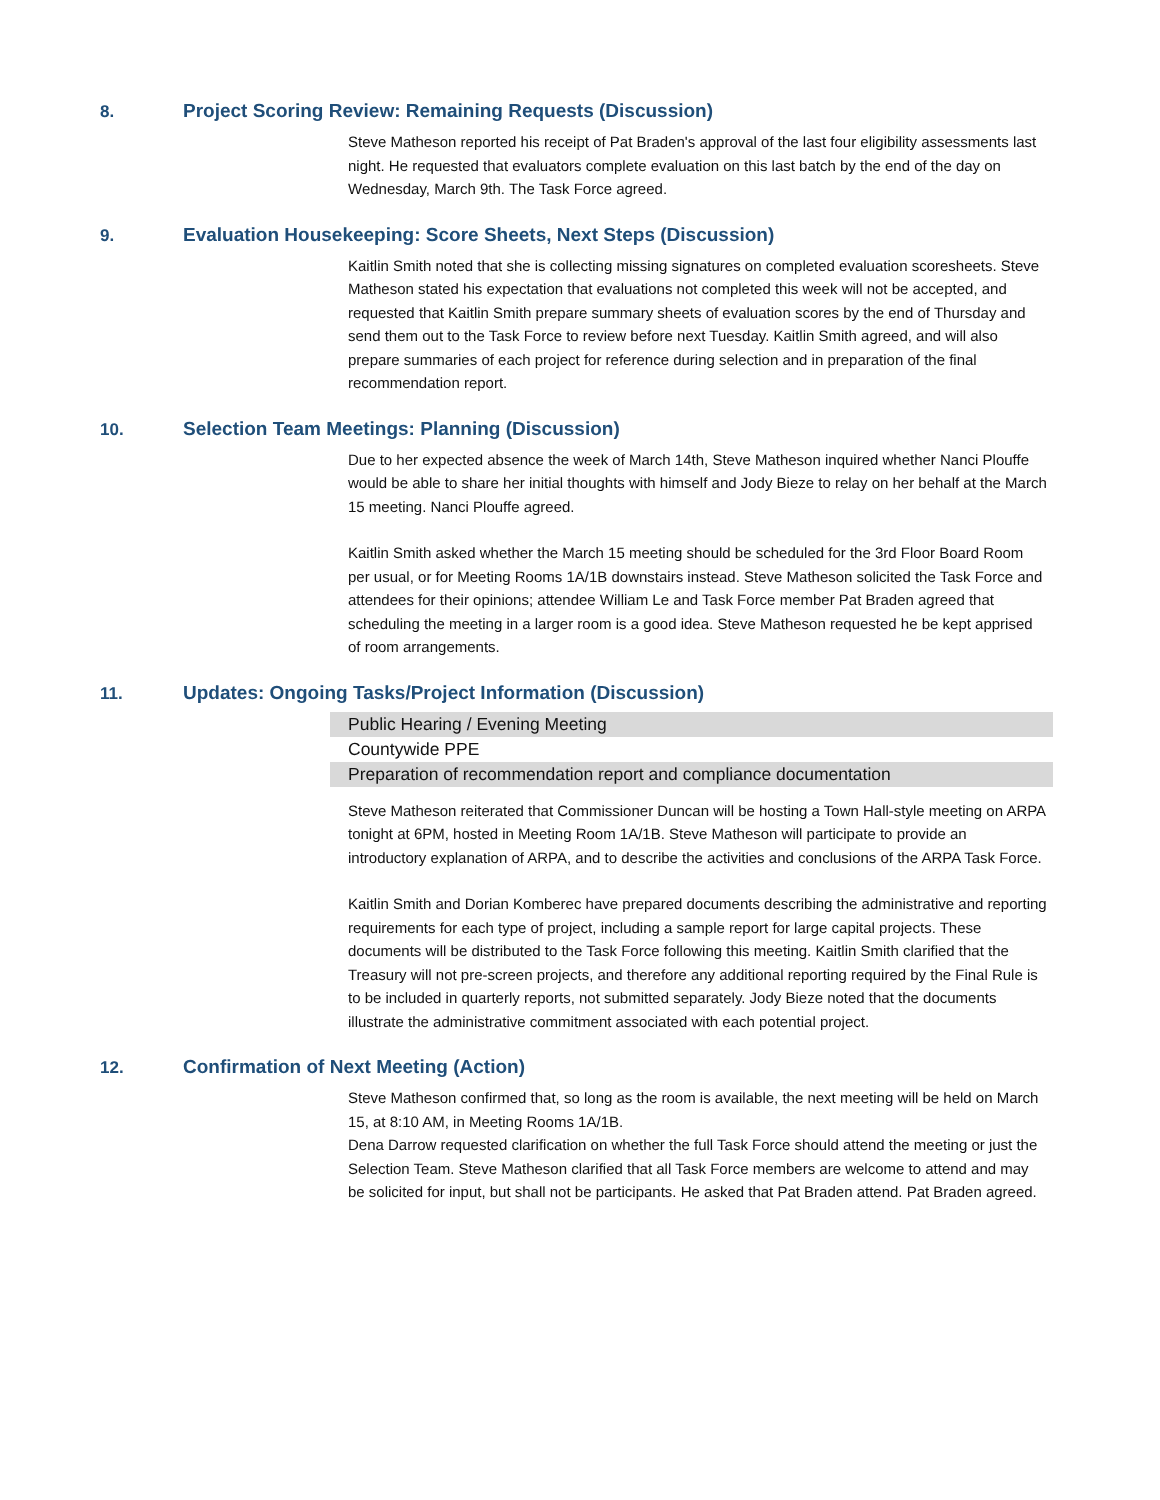8. Project Scoring Review: Remaining Requests (Discussion)
Steve Matheson reported his receipt of Pat Braden's approval of the last four eligibility assessments last night. He requested that evaluators complete evaluation on this last batch by the end of the day on Wednesday, March 9th. The Task Force agreed.
9. Evaluation Housekeeping: Score Sheets, Next Steps (Discussion)
Kaitlin Smith noted that she is collecting missing signatures on completed evaluation scoresheets. Steve Matheson stated his expectation that evaluations not completed this week will not be accepted, and requested that Kaitlin Smith prepare summary sheets of evaluation scores by the end of Thursday and send them out to the Task Force to review before next Tuesday. Kaitlin Smith agreed, and will also prepare summaries of each project for reference during selection and in preparation of the final recommendation report.
10. Selection Team Meetings: Planning (Discussion)
Due to her expected absence the week of March 14th, Steve Matheson inquired whether Nanci Plouffe would be able to share her initial thoughts with himself and Jody Bieze to relay on her behalf at the March 15 meeting. Nanci Plouffe agreed.
Kaitlin Smith asked whether the March 15 meeting should be scheduled for the 3rd Floor Board Room per usual, or for Meeting Rooms 1A/1B downstairs instead. Steve Matheson solicited the Task Force and attendees for their opinions; attendee William Le and Task Force member Pat Braden agreed that scheduling the meeting in a larger room is a good idea. Steve Matheson requested he be kept apprised of room arrangements.
11. Updates: Ongoing Tasks/Project Information (Discussion)
Public Hearing / Evening Meeting
Countywide PPE
Preparation of recommendation report and compliance documentation
Steve Matheson reiterated that Commissioner Duncan will be hosting a Town Hall-style meeting on ARPA tonight at 6PM, hosted in Meeting Room 1A/1B. Steve Matheson will participate to provide an introductory explanation of ARPA, and to describe the activities and conclusions of the ARPA Task Force.
Kaitlin Smith and Dorian Komberec have prepared documents describing the administrative and reporting requirements for each type of project, including a sample report for large capital projects. These documents will be distributed to the Task Force following this meeting. Kaitlin Smith clarified that the Treasury will not pre-screen projects, and therefore any additional reporting required by the Final Rule is to be included in quarterly reports, not submitted separately. Jody Bieze noted that the documents illustrate the administrative commitment associated with each potential project.
12. Confirmation of Next Meeting (Action)
Steve Matheson confirmed that, so long as the room is available, the next meeting will be held on March 15, at 8:10 AM, in Meeting Rooms 1A/1B.
Dena Darrow requested clarification on whether the full Task Force should attend the meeting or just the Selection Team. Steve Matheson clarified that all Task Force members are welcome to attend and may be solicited for input, but shall not be participants. He asked that Pat Braden attend. Pat Braden agreed.